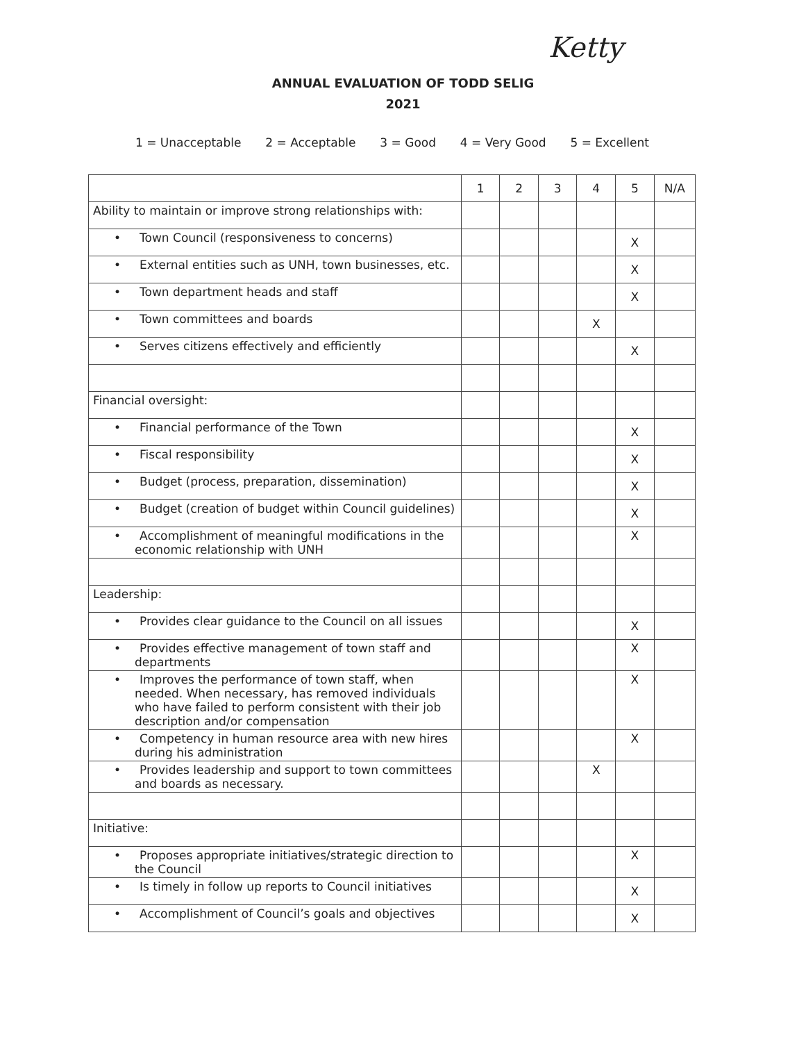Ketty
ANNUAL EVALUATION OF TODD SELIG
2021
1 = Unacceptable 2 = Acceptable 3 = Good 4 = Very Good 5 = Excellent
| | 1 | 2 | 3 | 4 | 5 | N/A |
| Ability to maintain or improve strong relationships with: | | | | | | |
| • Town Council (responsiveness to concerns) | | | | | X | |
| • External entities such as UNH, town businesses, etc. | | | | | X | |
| • Town department heads and staff | | | | | X | |
| • Town committees and boards | | | | X | | |
| • Serves citizens effectively and efficiently | | | | | X | |
| Financial oversight: | | | | | | |
| • Financial performance of the Town | | | | | X | |
| • Fiscal responsibility | | | | | X | |
| • Budget (process, preparation, dissemination) | | | | | X | |
| • Budget (creation of budget within Council guidelines) | | | | | X | |
| • Accomplishment of meaningful modifications in the economic relationship with UNH | | | | | X | |
| Leadership: | | | | | | |
| • Provides clear guidance to the Council on all issues | | | | | X | |
| • Provides effective management of town staff and departments | | | | | X | |
| • Improves the performance of town staff, when needed. When necessary, has removed individuals who have failed to perform consistent with their job description and/or compensation | | | | | X | |
| • Competency in human resource area with new hires during his administration | | | | | X | |
| • Provides leadership and support to town committees and boards as necessary. | | | | X | | |
| Initiative: | | | | | | |
| • Proposes appropriate initiatives/strategic direction to the Council | | | | | X | |
| • Is timely in follow up reports to Council initiatives | | | | | X | |
| • Accomplishment of Council’s goals and objectives | | | | | X | |